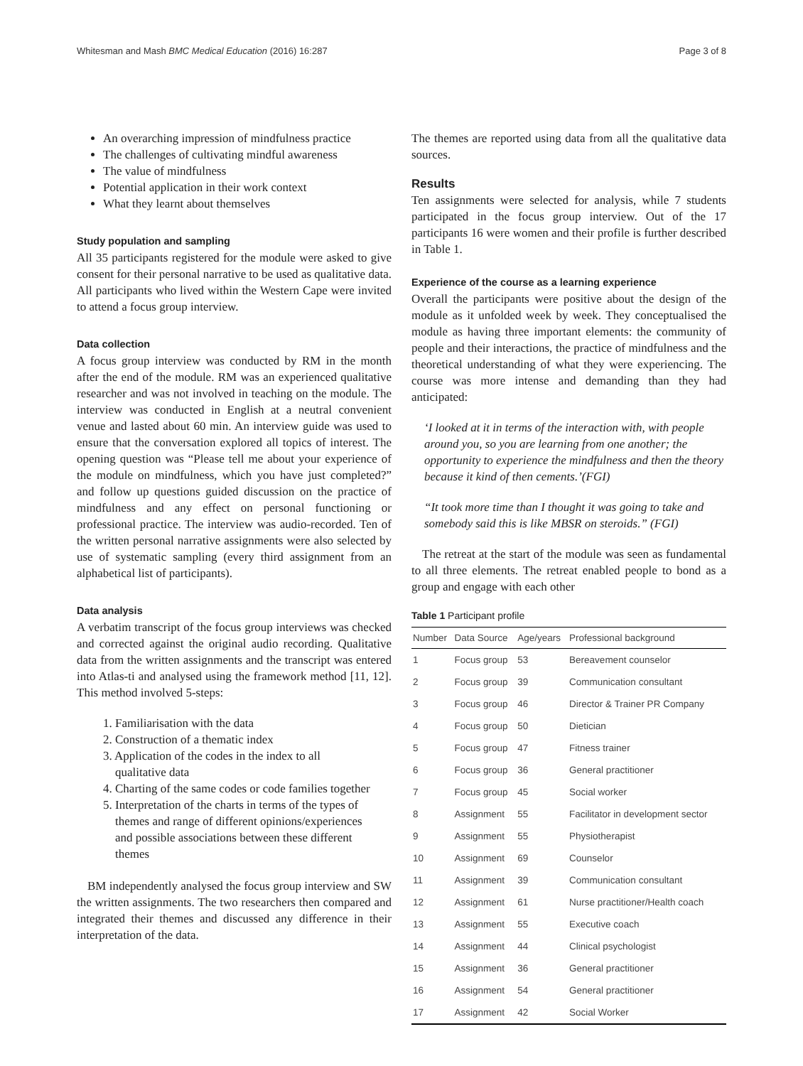Whitesman and Mash BMC Medical Education (2016) 16:287 Page 3 of 8
An overarching impression of mindfulness practice
The challenges of cultivating mindful awareness
The value of mindfulness
Potential application in their work context
What they learnt about themselves
Study population and sampling
All 35 participants registered for the module were asked to give consent for their personal narrative to be used as qualitative data. All participants who lived within the Western Cape were invited to attend a focus group interview.
Data collection
A focus group interview was conducted by RM in the month after the end of the module. RM was an experienced qualitative researcher and was not involved in teaching on the module. The interview was conducted in English at a neutral convenient venue and lasted about 60 min. An interview guide was used to ensure that the conversation explored all topics of interest. The opening question was “Please tell me about your experience of the module on mindfulness, which you have just completed?” and follow up questions guided discussion on the practice of mindfulness and any effect on personal functioning or professional practice. The interview was audio-recorded. Ten of the written personal narrative assignments were also selected by use of systematic sampling (every third assignment from an alphabetical list of participants).
Data analysis
A verbatim transcript of the focus group interviews was checked and corrected against the original audio recording. Qualitative data from the written assignments and the transcript was entered into Atlas-ti and analysed using the framework method [11, 12]. This method involved 5-steps:
1. Familiarisation with the data
2. Construction of a thematic index
3. Application of the codes in the index to all
qualitative data
4. Charting of the same codes or code families together
5. Interpretation of the charts in terms of the types of
themes and range of different opinions/experiences
and possible associations between these different
themes
BM independently analysed the focus group interview and SW the written assignments. The two researchers then compared and integrated their themes and discussed any difference in their interpretation of the data.
The themes are reported using data from all the qualitative data sources.
Results
Ten assignments were selected for analysis, while 7 students participated in the focus group interview. Out of the 17 participants 16 were women and their profile is further described in Table 1.
Experience of the course as a learning experience
Overall the participants were positive about the design of the module as it unfolded week by week. They conceptualised the module as having three important elements: the community of people and their interactions, the practice of mindfulness and the theoretical understanding of what they were experiencing. The course was more intense and demanding than they had anticipated:
‘I looked at it in terms of the interaction with, with people around you, so you are learning from one another; the opportunity to experience the mindfulness and then the theory because it kind of then cements.’(FGI)
“It took more time than I thought it was going to take and somebody said this is like MBSR on steroids.” (FGI)
The retreat at the start of the module was seen as fundamental to all three elements. The retreat enabled people to bond as a group and engage with each other
Table 1 Participant profile
| Number | Data Source | Age/years | Professional background |
| --- | --- | --- | --- |
| 1 | Focus group | 53 | Bereavement counselor |
| 2 | Focus group | 39 | Communication consultant |
| 3 | Focus group | 46 | Director & Trainer PR Company |
| 4 | Focus group | 50 | Dietician |
| 5 | Focus group | 47 | Fitness trainer |
| 6 | Focus group | 36 | General practitioner |
| 7 | Focus group | 45 | Social worker |
| 8 | Assignment | 55 | Facilitator in development sector |
| 9 | Assignment | 55 | Physiotherapist |
| 10 | Assignment | 69 | Counselor |
| 11 | Assignment | 39 | Communication consultant |
| 12 | Assignment | 61 | Nurse practitioner/Health coach |
| 13 | Assignment | 55 | Executive coach |
| 14 | Assignment | 44 | Clinical psychologist |
| 15 | Assignment | 36 | General practitioner |
| 16 | Assignment | 54 | General practitioner |
| 17 | Assignment | 42 | Social Worker |